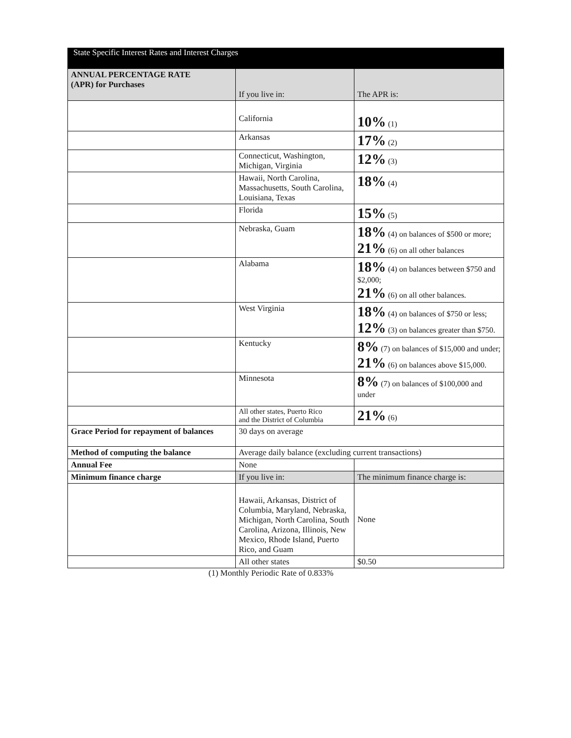State Specific Interest Rates and Interest Charges
| ANNUAL PERCENTAGE RATE (APR) for Purchases | If you live in: | The APR is: |
| --- | --- | --- |
| | California | 10% (1) |
| | Arkansas | 17% (2) |
| | Connecticut, Washington, Michigan, Virginia | 12% (3) |
| | Hawaii, North Carolina, Massachusetts, South Carolina, Louisiana, Texas | 18% (4) |
| | Florida | 15% (5) |
| | Nebraska, Guam | 18% (4) on balances of $500 or more; 21% (6) on all other balances |
| | Alabama | 18% (4) on balances between $750 and $2,000; 21% (6) on all other balances. |
| | West Virginia | 18% (4) on balances of $750 or less; 12% (3) on balances greater than $750. |
| | Kentucky | 8% (7) on balances of $15,000 and under; 21% (6) on balances above $15,000. |
| | Minnesota | 8% (7) on balances of $100,000 and under |
| | All other states, Puerto Rico and the District of Columbia | 21% (6) |
| Grace Period for repayment of balances | 30 days on average | |
| Method of computing the balance | Average daily balance (excluding current transactions) | |
| Annual Fee | None | |
| Minimum finance charge | If you live in: | The minimum finance charge is: |
| | Hawaii, Arkansas, District of Columbia, Maryland, Nebraska, Michigan, North Carolina, South Carolina, Arizona, Illinois, New Mexico, Rhode Island, Puerto Rico, and Guam | None |
| | All other states | $0.50 |
(1) Monthly Periodic Rate of 0.833%